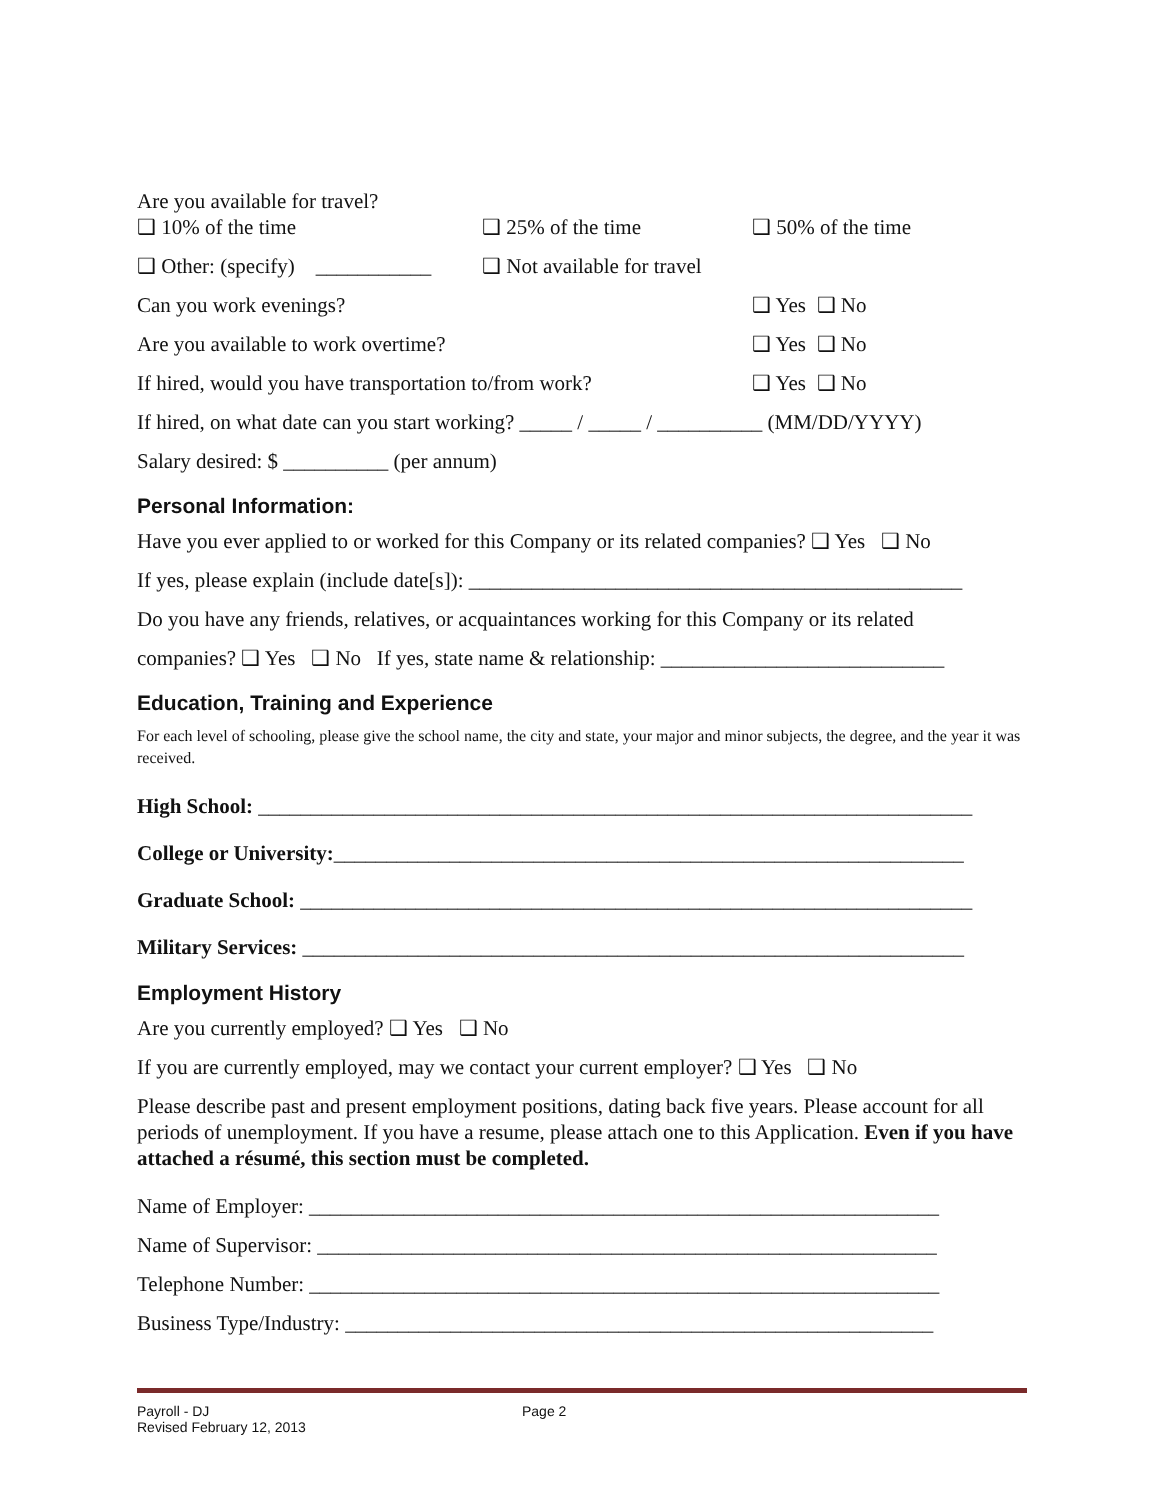Are you available for travel?
❑ 10% of the time ❑ 25% of the time ❑ 50% of the time
❑ Other: (specify) ___________
❑ Not available for travel
Can you work evenings? ❑ Yes ❑ No
Are you available to work overtime? ❑ Yes ❑ No
If hired, would you have transportation to/from work?
❑ Yes ❑ No
If hired, on what date can you start working? _____ / _____ / __________ (MM/DD/YYYY)
Salary desired: $ __________ (per annum)
Personal Information:
Have you ever applied to or worked for this Company or its related companies? ❑ Yes ❑ No
If yes, please explain (include date[s]): _______________________________________________
Do you have any friends, relatives, or acquaintances working for this Company or its related
companies? ❑ Yes ❑ No If yes, state name & relationship: ___________________________
Education, Training and Experience
For each level of schooling, please give the school name, the city and state, your major and minor subjects, the degree, and the year it was received.
High School: ____________________________________________________________________
College or University:____________________________________________________________
Graduate School: ________________________________________________________________
Military Services: _______________________________________________________________
Employment History
Are you currently employed? ❑ Yes ❑ No
If you are currently employed, may we contact your current employer? ❑ Yes ❑ No
Please describe past and present employment positions, dating back five years. Please account for all periods of unemployment. If you have a resume, please attach one to this Application. Even if you have attached a résumé, this section must be completed.
Name of Employer: ____________________________________________________________
Name of Supervisor: ___________________________________________________________
Telephone Number: ____________________________________________________________
Business Type/Industry: ________________________________________________________
Payroll - DJ
Revised February 12, 2013
Page 2